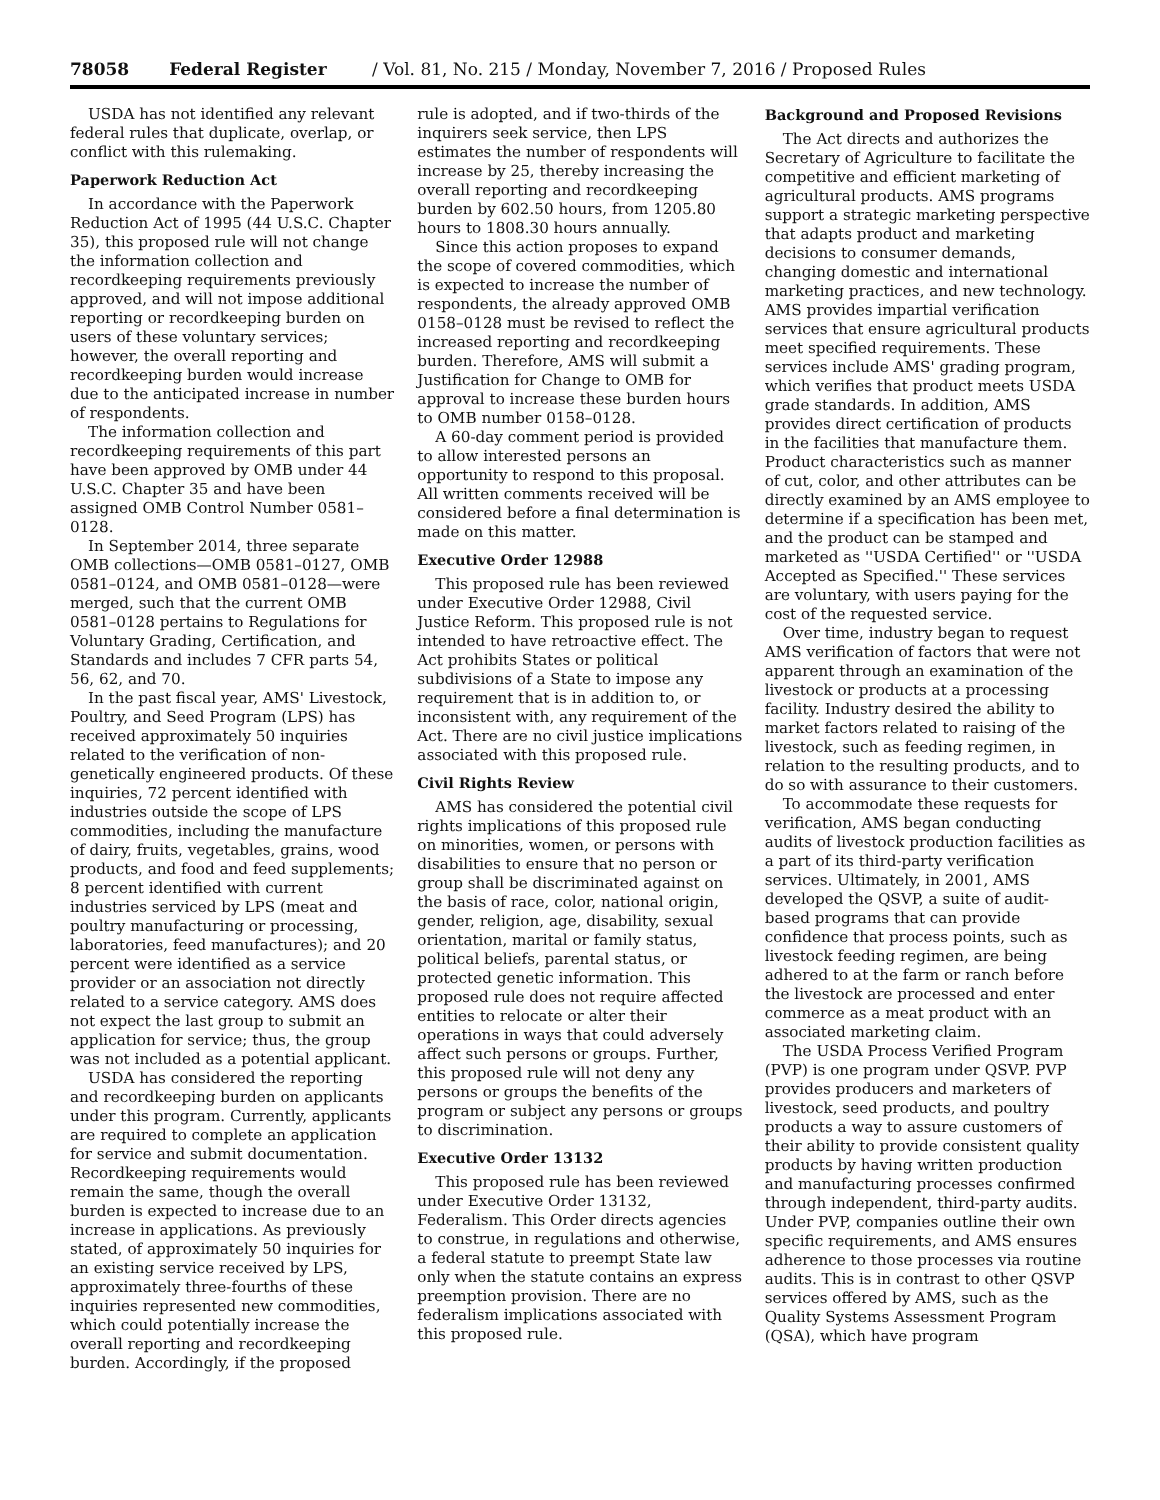78058 Federal Register / Vol. 81, No. 215 / Monday, November 7, 2016 / Proposed Rules
USDA has not identified any relevant federal rules that duplicate, overlap, or conflict with this rulemaking.
Paperwork Reduction Act
In accordance with the Paperwork Reduction Act of 1995 (44 U.S.C. Chapter 35), this proposed rule will not change the information collection and recordkeeping requirements previously approved, and will not impose additional reporting or recordkeeping burden on users of these voluntary services; however, the overall reporting and recordkeeping burden would increase due to the anticipated increase in number of respondents.
The information collection and recordkeeping requirements of this part have been approved by OMB under 44 U.S.C. Chapter 35 and have been assigned OMB Control Number 0581–0128.
In September 2014, three separate OMB collections—OMB 0581–0127, OMB 0581–0124, and OMB 0581–0128—were merged, such that the current OMB 0581–0128 pertains to Regulations for Voluntary Grading, Certification, and Standards and includes 7 CFR parts 54, 56, 62, and 70.
In the past fiscal year, AMS' Livestock, Poultry, and Seed Program (LPS) has received approximately 50 inquiries related to the verification of non-genetically engineered products. Of these inquiries, 72 percent identified with industries outside the scope of LPS commodities, including the manufacture of dairy, fruits, vegetables, grains, wood products, and food and feed supplements; 8 percent identified with current industries serviced by LPS (meat and poultry manufacturing or processing, laboratories, feed manufactures); and 20 percent were identified as a service provider or an association not directly related to a service category. AMS does not expect the last group to submit an application for service; thus, the group was not included as a potential applicant.
USDA has considered the reporting and recordkeeping burden on applicants under this program. Currently, applicants are required to complete an application for service and submit documentation. Recordkeeping requirements would remain the same, though the overall burden is expected to increase due to an increase in applications. As previously stated, of approximately 50 inquiries for an existing service received by LPS, approximately three-fourths of these inquiries represented new commodities, which could potentially increase the overall reporting and recordkeeping burden. Accordingly, if the proposed
rule is adopted, and if two-thirds of the inquirers seek service, then LPS estimates the number of respondents will increase by 25, thereby increasing the overall reporting and recordkeeping burden by 602.50 hours, from 1205.80 hours to 1808.30 hours annually.
Since this action proposes to expand the scope of covered commodities, which is expected to increase the number of respondents, the already approved OMB 0158–0128 must be revised to reflect the increased reporting and recordkeeping burden. Therefore, AMS will submit a Justification for Change to OMB for approval to increase these burden hours to OMB number 0158–0128.
A 60-day comment period is provided to allow interested persons an opportunity to respond to this proposal. All written comments received will be considered before a final determination is made on this matter.
Executive Order 12988
This proposed rule has been reviewed under Executive Order 12988, Civil Justice Reform. This proposed rule is not intended to have retroactive effect. The Act prohibits States or political subdivisions of a State to impose any requirement that is in addition to, or inconsistent with, any requirement of the Act. There are no civil justice implications associated with this proposed rule.
Civil Rights Review
AMS has considered the potential civil rights implications of this proposed rule on minorities, women, or persons with disabilities to ensure that no person or group shall be discriminated against on the basis of race, color, national origin, gender, religion, age, disability, sexual orientation, marital or family status, political beliefs, parental status, or protected genetic information. This proposed rule does not require affected entities to relocate or alter their operations in ways that could adversely affect such persons or groups. Further, this proposed rule will not deny any persons or groups the benefits of the program or subject any persons or groups to discrimination.
Executive Order 13132
This proposed rule has been reviewed under Executive Order 13132, Federalism. This Order directs agencies to construe, in regulations and otherwise, a federal statute to preempt State law only when the statute contains an express preemption provision. There are no federalism implications associated with this proposed rule.
Background and Proposed Revisions
The Act directs and authorizes the Secretary of Agriculture to facilitate the competitive and efficient marketing of agricultural products. AMS programs support a strategic marketing perspective that adapts product and marketing decisions to consumer demands, changing domestic and international marketing practices, and new technology. AMS provides impartial verification services that ensure agricultural products meet specified requirements. These services include AMS' grading program, which verifies that product meets USDA grade standards. In addition, AMS provides direct certification of products in the facilities that manufacture them. Product characteristics such as manner of cut, color, and other attributes can be directly examined by an AMS employee to determine if a specification has been met, and the product can be stamped and marketed as ''USDA Certified'' or ''USDA Accepted as Specified.'' These services are voluntary, with users paying for the cost of the requested service.
Over time, industry began to request AMS verification of factors that were not apparent through an examination of the livestock or products at a processing facility. Industry desired the ability to market factors related to raising of the livestock, such as feeding regimen, in relation to the resulting products, and to do so with assurance to their customers.
To accommodate these requests for verification, AMS began conducting audits of livestock production facilities as a part of its third-party verification services. Ultimately, in 2001, AMS developed the QSVP, a suite of audit-based programs that can provide confidence that process points, such as livestock feeding regimen, are being adhered to at the farm or ranch before the livestock are processed and enter commerce as a meat product with an associated marketing claim.
The USDA Process Verified Program (PVP) is one program under QSVP. PVP provides producers and marketers of livestock, seed products, and poultry products a way to assure customers of their ability to provide consistent quality products by having written production and manufacturing processes confirmed through independent, third-party audits. Under PVP, companies outline their own specific requirements, and AMS ensures adherence to those processes via routine audits. This is in contrast to other QSVP services offered by AMS, such as the Quality Systems Assessment Program (QSA), which have program